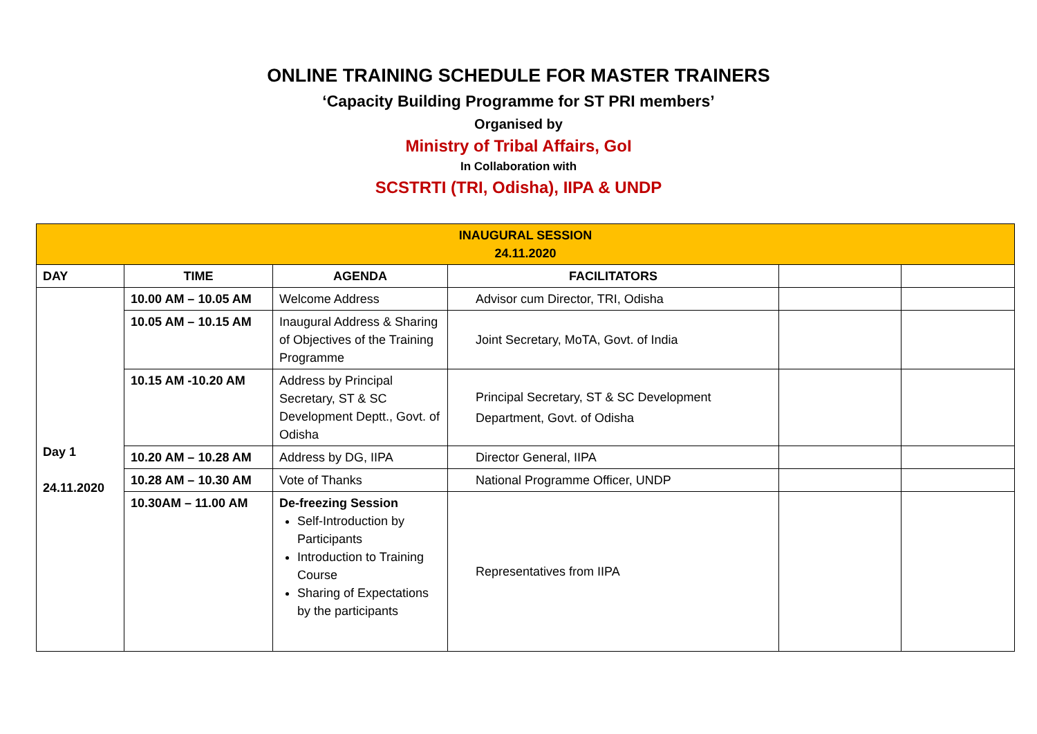ONLINE TRAINING SCHEDULE FOR MASTER TRAINERS
‘Capacity Building Programme for ST PRI members’
Organised by
Ministry of Tribal Affairs, GoI
In Collaboration with
SCSTRTI (TRI, Odisha), IIPA & UNDP
| INAUGURAL SESSION 24.11.2020 | | | | | |
| DAY | TIME | AGENDA | FACILITATORS | | |
| Day 1 24.11.2020 | 10.00 AM – 10.05 AM | Welcome Address | Advisor cum Director, TRI, Odisha | | |
| | 10.05 AM – 10.15 AM | Inaugural Address & Sharing of Objectives of the Training Programme | Joint Secretary, MoTA, Govt. of India | | |
| | 10.15 AM -10.20 AM | Address by Principal Secretary, ST & SC Development Deptt., Govt. of Odisha | Principal Secretary, ST & SC Development Department, Govt. of Odisha | | |
| | 10.20 AM – 10.28 AM | Address by DG, IIPA | Director General, IIPA | | |
| | 10.28 AM – 10.30 AM | Vote of Thanks | National Programme Officer, UNDP | | |
| | 10.30AM – 11.00 AM | De-freezing Session Self-Introduction by Participants Introduction to Training Course Sharing of Expectations by the participants | Representatives from IIPA | | |